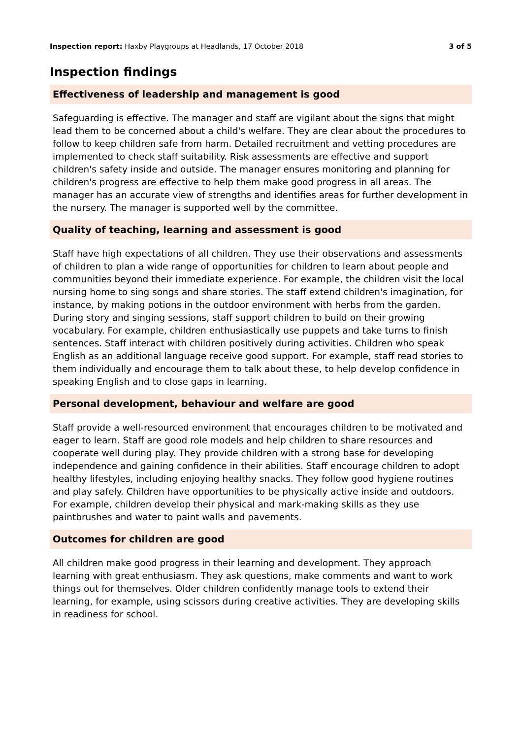Inspection report: Haxby Playgroups at Headlands, 17 October 2018 3 of 5
Inspection findings
Effectiveness of leadership and management is good
Safeguarding is effective. The manager and staff are vigilant about the signs that might lead them to be concerned about a child's welfare. They are clear about the procedures to follow to keep children safe from harm. Detailed recruitment and vetting procedures are implemented to check staff suitability. Risk assessments are effective and support children's safety inside and outside. The manager ensures monitoring and planning for children's progress are effective to help them make good progress in all areas. The manager has an accurate view of strengths and identifies areas for further development in the nursery. The manager is supported well by the committee.
Quality of teaching, learning and assessment is good
Staff have high expectations of all children. They use their observations and assessments of children to plan a wide range of opportunities for children to learn about people and communities beyond their immediate experience. For example, the children visit the local nursing home to sing songs and share stories. The staff extend children's imagination, for instance, by making potions in the outdoor environment with herbs from the garden. During story and singing sessions, staff support children to build on their growing vocabulary. For example, children enthusiastically use puppets and take turns to finish sentences. Staff interact with children positively during activities. Children who speak English as an additional language receive good support. For example, staff read stories to them individually and encourage them to talk about these, to help develop confidence in speaking English and to close gaps in learning.
Personal development, behaviour and welfare are good
Staff provide a well-resourced environment that encourages children to be motivated and eager to learn. Staff are good role models and help children to share resources and cooperate well during play. They provide children with a strong base for developing independence and gaining confidence in their abilities. Staff encourage children to adopt healthy lifestyles, including enjoying healthy snacks. They follow good hygiene routines and play safely. Children have opportunities to be physically active inside and outdoors. For example, children develop their physical and mark-making skills as they use paintbrushes and water to paint walls and pavements.
Outcomes for children are good
All children make good progress in their learning and development. They approach learning with great enthusiasm. They ask questions, make comments and want to work things out for themselves. Older children confidently manage tools to extend their learning, for example, using scissors during creative activities. They are developing skills in readiness for school.